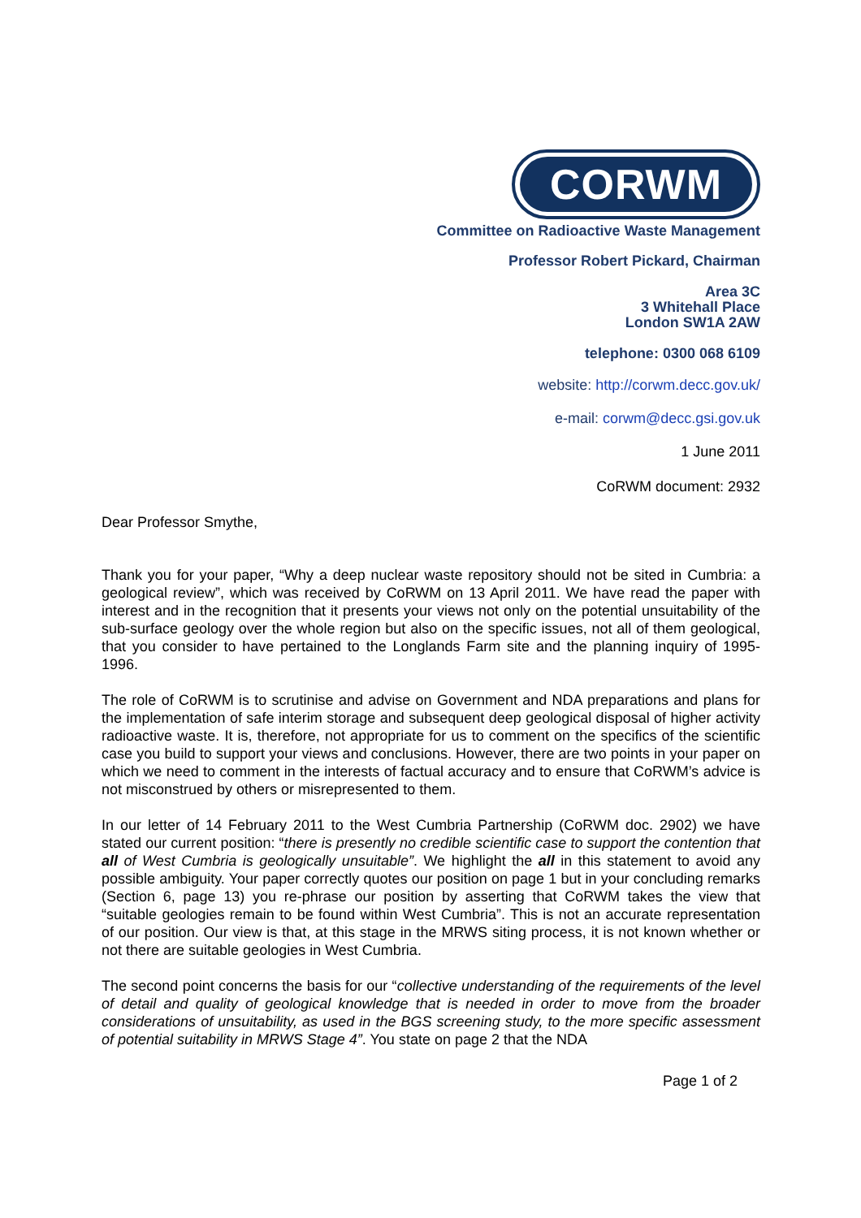CORWM
Committee on Radioactive Waste Management
Professor Robert Pickard, Chairman
Area 3C
3 Whitehall Place
London SW1A 2AW
telephone: 0300 068 6109
website: http://corwm.decc.gov.uk/
e-mail: corwm@decc.gsi.gov.uk
1 June 2011
CoRWM document: 2932
Dear Professor Smythe,
Thank you for your paper, “Why a deep nuclear waste repository should not be sited in Cumbria: a geological review”, which was received by CoRWM on 13 April 2011. We have read the paper with interest and in the recognition that it presents your views not only on the potential unsuitability of the sub-surface geology over the whole region but also on the specific issues, not all of them geological, that you consider to have pertained to the Longlands Farm site and the planning inquiry of 1995-1996.
The role of CoRWM is to scrutinise and advise on Government and NDA preparations and plans for the implementation of safe interim storage and subsequent deep geological disposal of higher activity radioactive waste. It is, therefore, not appropriate for us to comment on the specifics of the scientific case you build to support your views and conclusions. However, there are two points in your paper on which we need to comment in the interests of factual accuracy and to ensure that CoRWM’s advice is not misconstrued by others or misrepresented to them.
In our letter of 14 February 2011 to the West Cumbria Partnership (CoRWM doc. 2902) we have stated our current position: “there is presently no credible scientific case to support the contention that all of West Cumbria is geologically unsuitable”. We highlight the all in this statement to avoid any possible ambiguity. Your paper correctly quotes our position on page 1 but in your concluding remarks (Section 6, page 13) you re-phrase our position by asserting that CoRWM takes the view that “suitable geologies remain to be found within West Cumbria”. This is not an accurate representation of our position. Our view is that, at this stage in the MRWS siting process, it is not known whether or not there are suitable geologies in West Cumbria.
The second point concerns the basis for our “collective understanding of the requirements of the level of detail and quality of geological knowledge that is needed in order to move from the broader considerations of unsuitability, as used in the BGS screening study, to the more specific assessment of potential suitability in MRWS Stage 4”. You state on page 2 that the NDA
Page 1 of 2